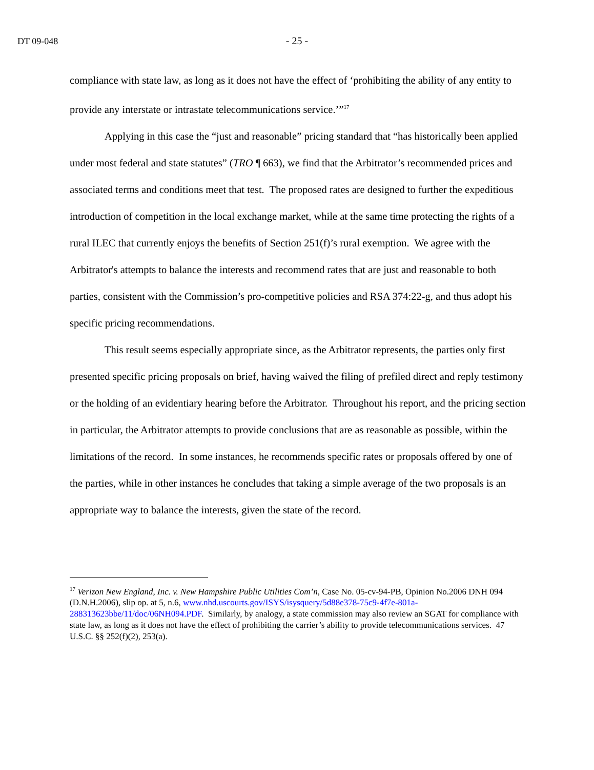DT 09-048
- 25 -
compliance with state law, as long as it does not have the effect of ‘prohibiting the ability of any entity to provide any interstate or intrastate telecommunications service.’”<sup>17</sup>
Applying in this case the “just and reasonable” pricing standard that “has historically been applied under most federal and state statutes” (TRO ¶ 663), we find that the Arbitrator’s recommended prices and associated terms and conditions meet that test. The proposed rates are designed to further the expeditious introduction of competition in the local exchange market, while at the same time protecting the rights of a rural ILEC that currently enjoys the benefits of Section 251(f)’s rural exemption. We agree with the Arbitrator's attempts to balance the interests and recommend rates that are just and reasonable to both parties, consistent with the Commission’s pro-competitive policies and RSA 374:22-g, and thus adopt his specific pricing recommendations.
This result seems especially appropriate since, as the Arbitrator represents, the parties only first presented specific pricing proposals on brief, having waived the filing of prefiled direct and reply testimony or the holding of an evidentiary hearing before the Arbitrator. Throughout his report, and the pricing section in particular, the Arbitrator attempts to provide conclusions that are as reasonable as possible, within the limitations of the record. In some instances, he recommends specific rates or proposals offered by one of the parties, while in other instances he concludes that taking a simple average of the two proposals is an appropriate way to balance the interests, given the state of the record.
<sup>17</sup> Verizon New England, Inc. v. New Hampshire Public Utilities Com’n, Case No. 05-cv-94-PB, Opinion No.2006 DNH 094 (D.N.H.2006), slip op. at 5, n.6, www.nhd.uscourts.gov/ISYS/isysquery/5d88e378-75c9-4f7e-801a-288313623bbe/11/doc/06NH094.PDF. Similarly, by analogy, a state commission may also review an SGAT for compliance with state law, as long as it does not have the effect of prohibiting the carrier’s ability to provide telecommunications services. 47 U.S.C. §§ 252(f)(2), 253(a).